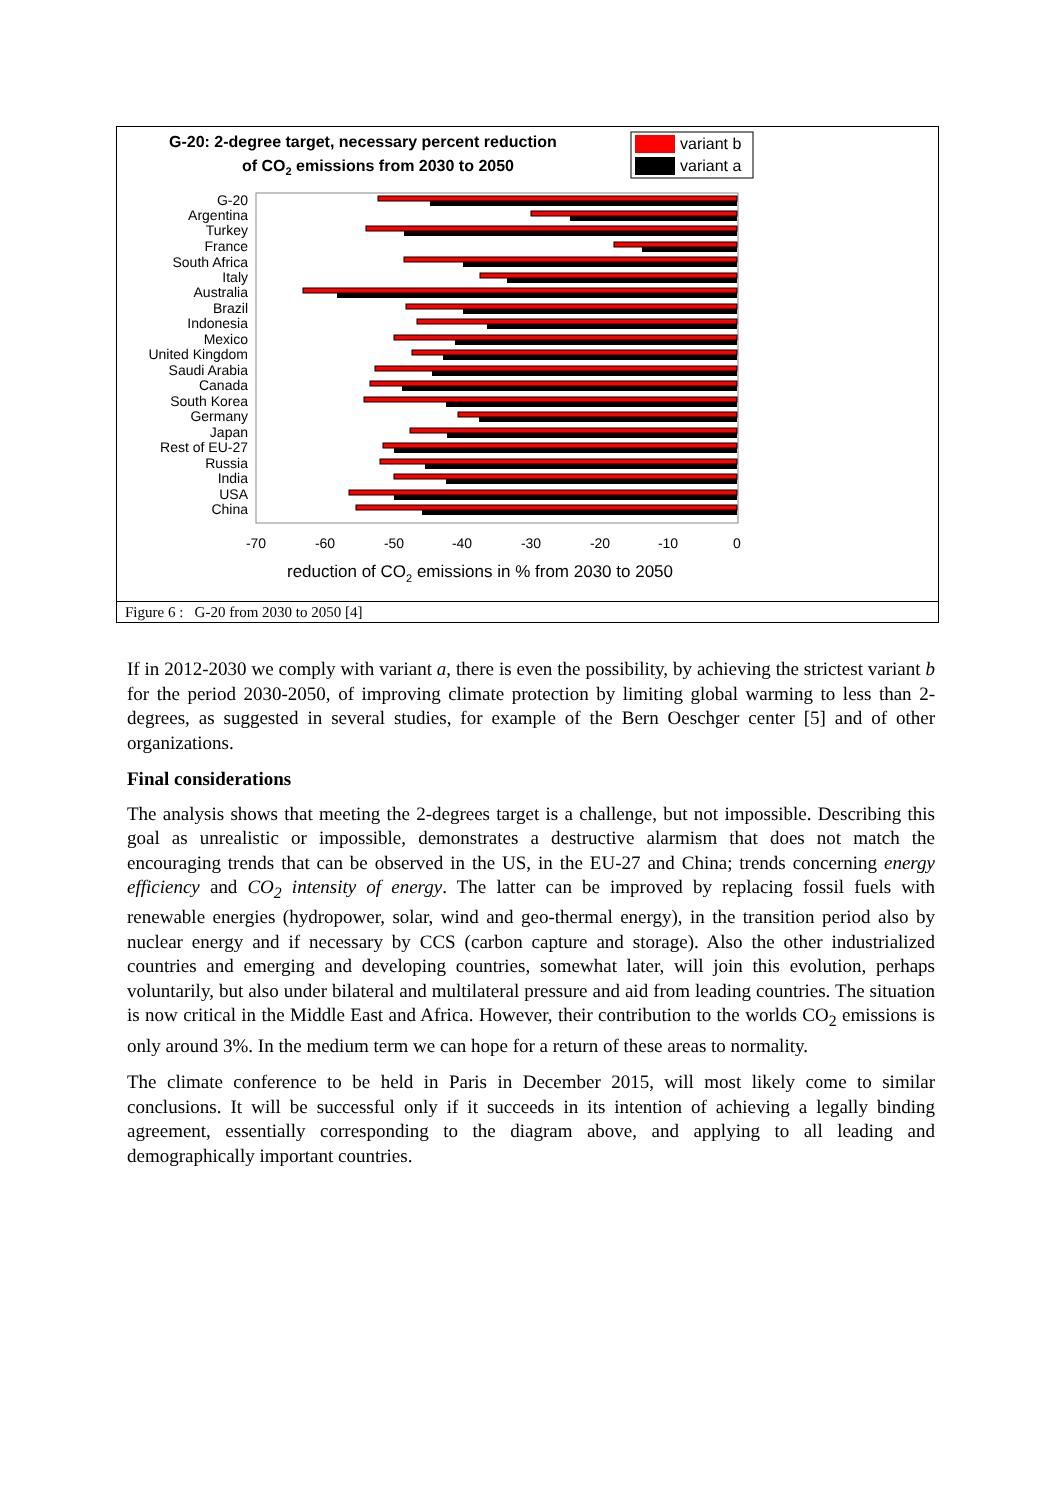G-20: 2-degree target, necessary percent reduction
of CO2 emissions from 2030 to 2050
variant b
variant a
G-20
Argentina
Turkey
France
South Africa
Italy
Australia
Brazil
Indonesia
Mexico
United Kingdom
Saudi Arabia
Canada
South Korea
Germany
Japan
Rest of EU-27
Russia
India
USA
China
-70
-60
-50
-40
-30
-20
-10
0
reduction of CO2 emissions in % from 2030 to 2050
Figure 6 : G-20 from 2030 to 2050 [4]
If in 2012-2030 we comply with variant a, there is even the possibility, by achieving the strictest variant b for the period 2030-2050, of improving climate protection by limiting global warming to less than 2-degrees, as suggested in several studies, for example of the Bern Oeschger center [5] and of other organizations.
Final considerations
The analysis shows that meeting the 2-degrees target is a challenge, but not impossible. Describing this goal as unrealistic or impossible, demonstrates a destructive alarmism that does not match the encouraging trends that can be observed in the US, in the EU-27 and China; trends concerning energy efficiency and CO<sub>2</sub> intensity of energy. The latter can be improved by replacing fossil fuels with renewable energies (hydropower, solar, wind and geo-thermal energy), in the transition period also by nuclear energy and if necessary by CCS (carbon capture and storage). Also the other industrialized countries and emerging and developing countries, somewhat later, will join this evolution, perhaps voluntarily, but also under bilateral and multilateral pressure and aid from leading countries. The situation is now critical in the Middle East and Africa. However, their contribution to the worlds CO<sub>2</sub> emissions is only around 3%. In the medium term we can hope for a return of these areas to normality.
The climate conference to be held in Paris in December 2015, will most likely come to similar conclusions. It will be successful only if it succeeds in its intention of achieving a legally binding agreement, essentially corresponding to the diagram above, and applying to all leading and demographically important countries.